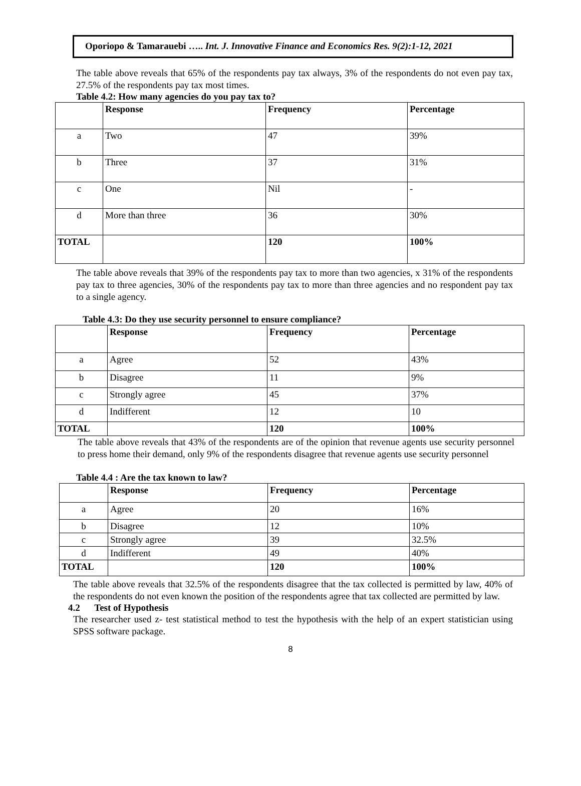Oporiopo & Tamarauebi ….. Int. J. Innovative Finance and Economics Res. 9(2):1-12, 2021
The table above reveals that 65% of the respondents pay tax always, 3% of the respondents do not even pay tax, 27.5% of the respondents pay tax most times.
Table 4.2: How many agencies do you pay tax to?
| | Response | Frequency | Percentage |
| --- | --- | --- | --- |
| a | Two | 47 | 39% |
| b | Three | 37 | 31% |
| c | One | Nil | - |
| d | More than three | 36 | 30% |
| TOTAL | | 120 | 100% |
The table above reveals that 39% of the respondents pay tax to more than two agencies, x 31% of the respondents pay tax to three agencies, 30% of the respondents pay tax to more than three agencies and no respondent pay tax to a single agency.
Table 4.3: Do they use security personnel to ensure compliance?
| | Response | Frequency | Percentage |
| --- | --- | --- | --- |
| a | Agree | 52 | 43% |
| b | Disagree | 11 | 9% |
| c | Strongly agree | 45 | 37% |
| d | Indifferent | 12 | 10 |
| TOTAL | | 120 | 100% |
The table above reveals that 43% of the respondents are of the opinion that revenue agents use security personnel to press home their demand, only 9% of the respondents disagree that revenue agents use security personnel
Table 4.4 : Are the tax known to law?
| | Response | Frequency | Percentage |
| --- | --- | --- | --- |
| a | Agree | 20 | 16% |
| b | Disagree | 12 | 10% |
| c | Strongly agree | 39 | 32.5% |
| d | Indifferent | 49 | 40% |
| TOTAL | | 120 | 100% |
The table above reveals that 32.5% of the respondents disagree that the tax collected is permitted by law, 40% of the respondents do not even known the position of the respondents agree that tax collected are permitted by law.
4.2 Test of Hypothesis
The researcher used z- test statistical method to test the hypothesis with the help of an expert statistician using SPSS software package.
8